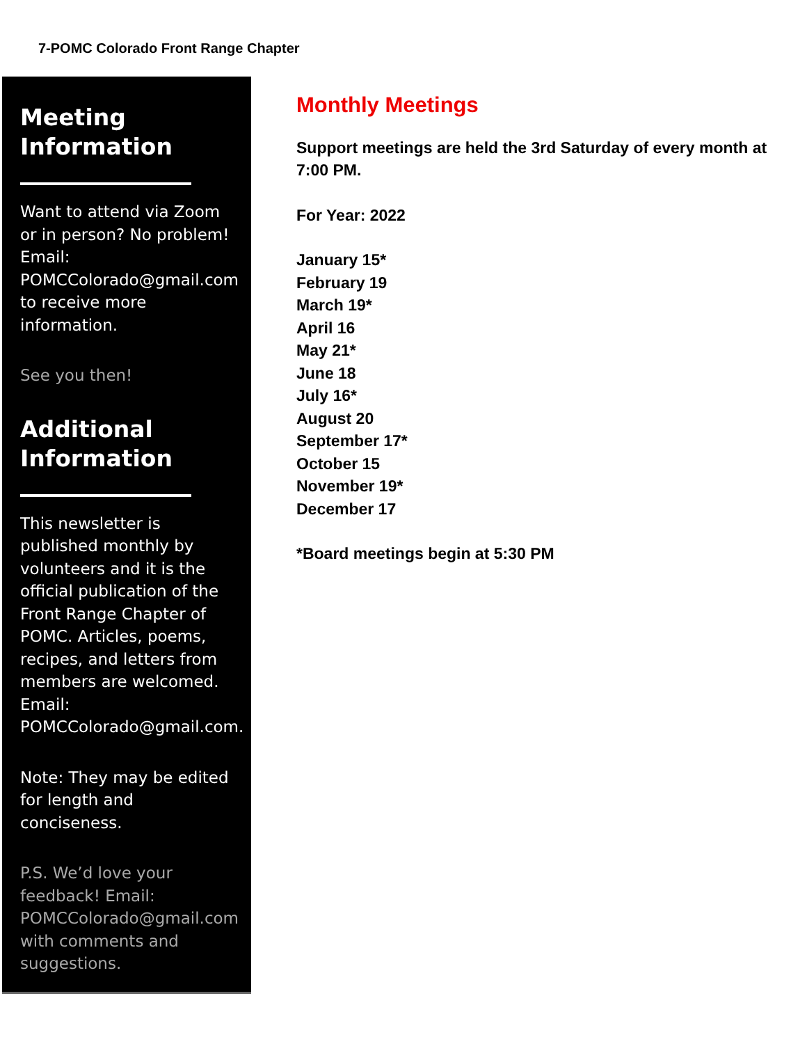7-POMC Colorado Front Range Chapter
Meeting Information
Want to attend via Zoom or in person? No problem! Email: POMCColorado@gmail.com to receive more information.
See you then!
Additional Information
This newsletter is published monthly by volunteers and it is the official publication of the Front Range Chapter of POMC. Articles, poems, recipes, and letters from members are welcomed. Email: POMCColorado@gmail.com.
Note: They may be edited for length and conciseness.
P.S. We’d love your feedback! Email: POMCColorado@gmail.com with comments and suggestions.
Monthly Meetings
Support meetings are held the 3rd Saturday of every month at 7:00 PM.
For Year: 2022
January 15*
February 19
March 19*
April 16
May 21*
June 18
July 16*
August 20
September 17*
October 15
November 19*
December 17
*Board meetings begin at 5:30 PM